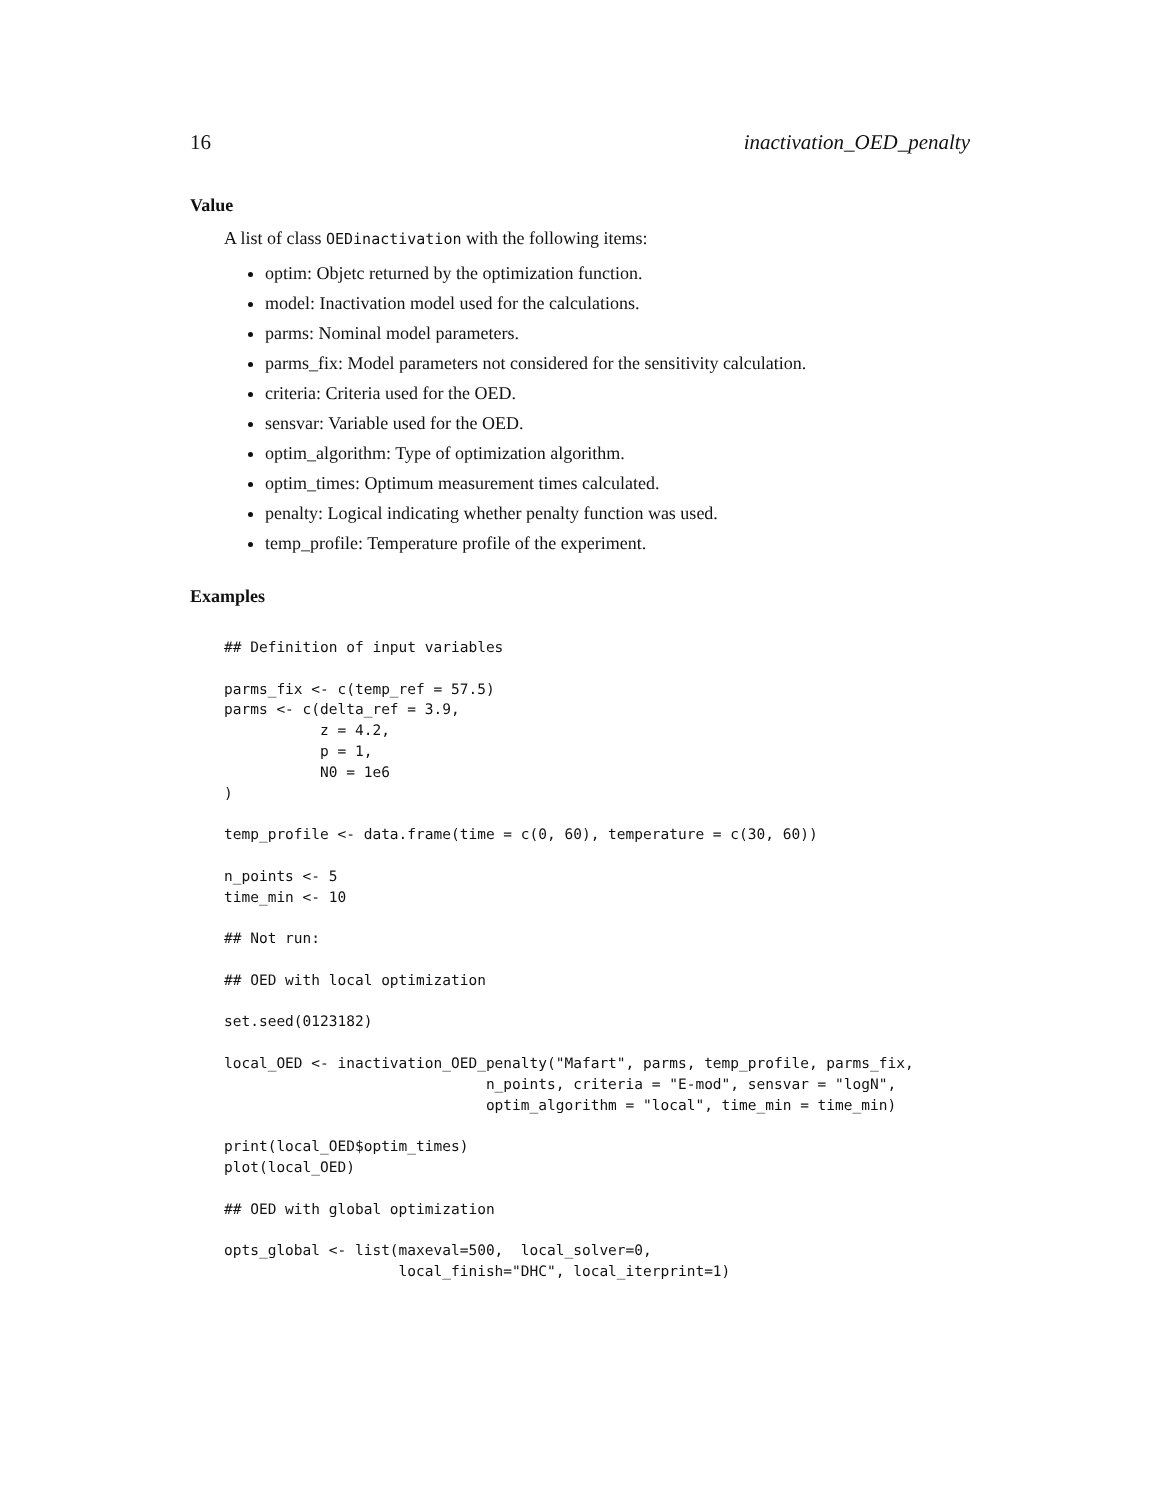16 inactivation_OED_penalty
Value
A list of class OEDinactivation with the following items:
optim: Objetc returned by the optimization function.
model: Inactivation model used for the calculations.
parms: Nominal model parameters.
parms_fix: Model parameters not considered for the sensitivity calculation.
criteria: Criteria used for the OED.
sensvar: Variable used for the OED.
optim_algorithm: Type of optimization algorithm.
optim_times: Optimum measurement times calculated.
penalty: Logical indicating whether penalty function was used.
temp_profile: Temperature profile of the experiment.
Examples
## Definition of input variables

parms_fix <- c(temp_ref = 57.5)
parms <- c(delta_ref = 3.9,
           z = 4.2,
           p = 1,
           N0 = 1e6
)

temp_profile <- data.frame(time = c(0, 60), temperature = c(30, 60))

n_points <- 5
time_min <- 10

## Not run:

## OED with local optimization

set.seed(0123182)

local_OED <- inactivation_OED_penalty("Mafart", parms, temp_profile, parms_fix,
                              n_points, criteria = "E-mod", sensvar = "logN",
                              optim_algorithm = "local", time_min = time_min)

print(local_OED$optim_times)
plot(local_OED)

## OED with global optimization

opts_global <- list(maxeval=500,  local_solver=0,
                    local_finish="DHC", local_iterprint=1)